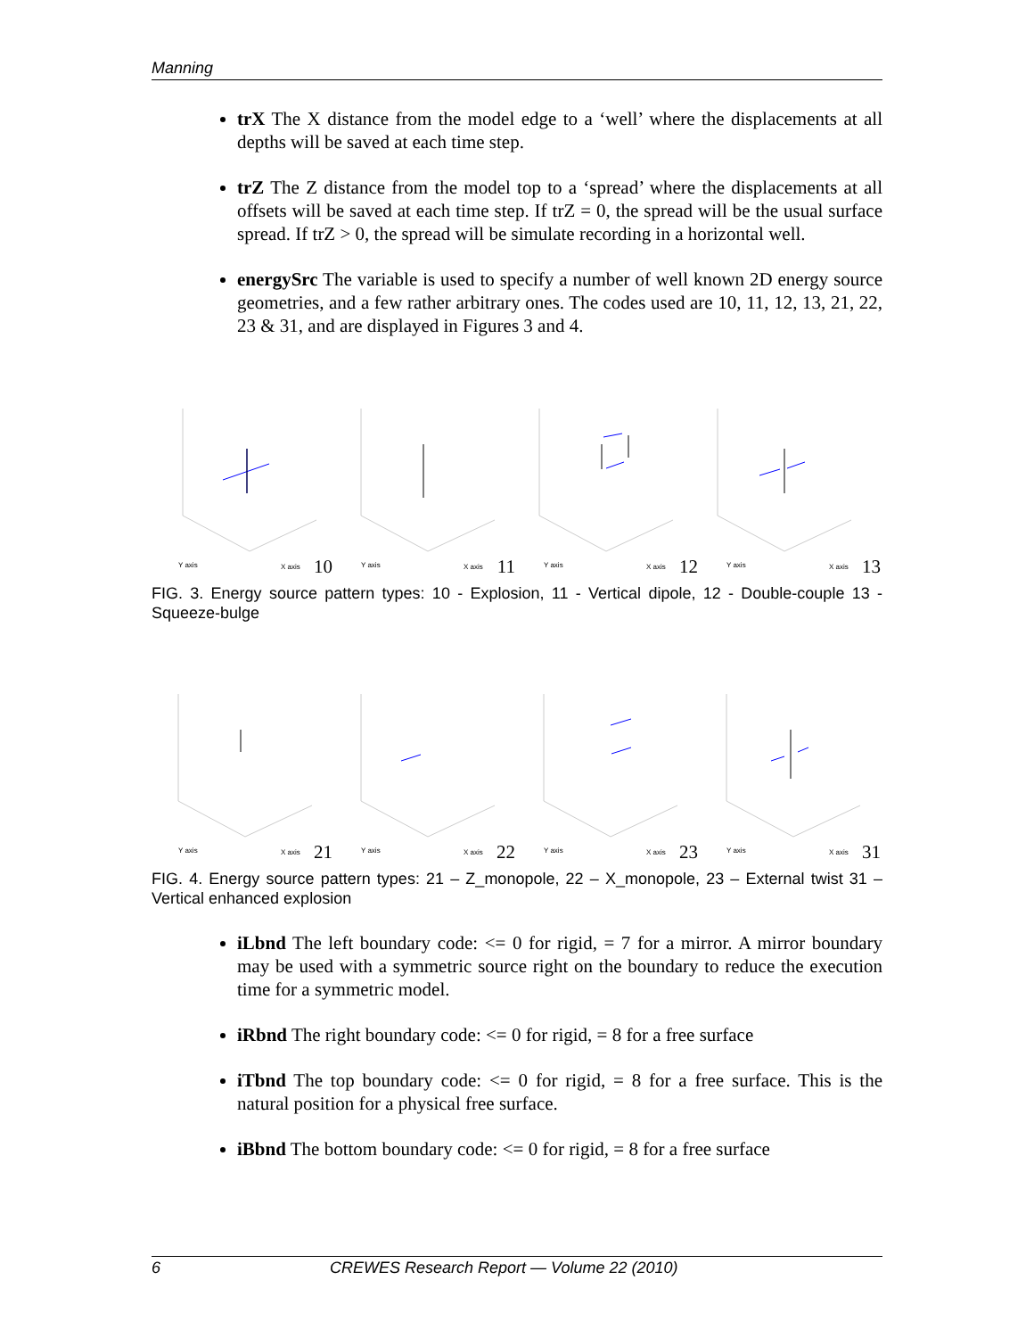Manning
trX The X distance from the model edge to a ‘well’ where the displacements at all depths will be saved at each time step.
trZ The Z distance from the model top to a ‘spread’ where the displacements at all offsets will be saved at each time step. If trZ = 0, the spread will be the usual surface spread. If trZ > 0, the spread will be simulate recording in a horizontal well.
energySrc The variable is used to specify a number of well known 2D energy source geometries, and a few rather arbitrary ones. The codes used are 10, 11, 12, 13, 21, 22, 23 & 31, and are displayed in Figures 3 and 4.
Y axis X axis 10
Y axis X axis 11
Y axis X axis 12
Y axis X axis 13
FIG. 3. Energy source pattern types: 10 - Explosion, 11 - Vertical dipole, 12 - Double-couple 13 - Squeeze-bulge
Y axis X axis 21
Y axis X axis 22
Y axis X axis 23
Y axis X axis 31
FIG. 4. Energy source pattern types: 21 – Z_monopole, 22 – X_monopole, 23 – External twist 31 – Vertical enhanced explosion
iLbnd The left boundary code: <= 0 for rigid, = 7 for a mirror. A mirror boundary may be used with a symmetric source right on the boundary to reduce the execution time for a symmetric model.
iRbnd The right boundary code: <= 0 for rigid, = 8 for a free surface
iTbnd The top boundary code: <= 0 for rigid, = 8 for a free surface. This is the natural position for a physical free surface.
iBbnd The bottom boundary code: <= 0 for rigid, = 8 for a free surface
6 CREWES Research Report — Volume 22 (2010)